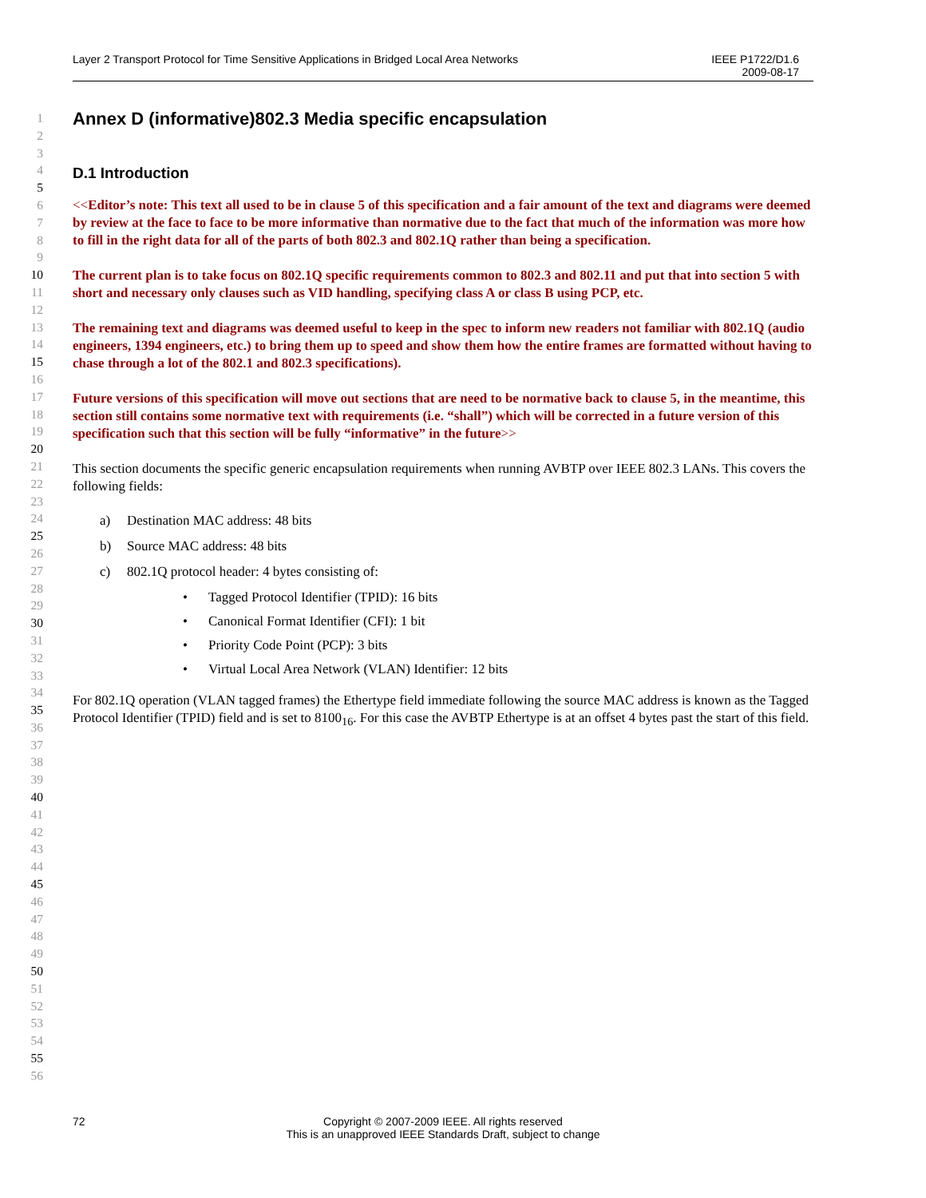Layer 2 Transport Protocol for Time Sensitive Applications in Bridged Local Area Networks
IEEE P1722/D1.6
2009-08-17
1
2
3
4
5
6
7
8
9
10
11
12
13
14
15
16
17
18
19
20
21
22
23
24
25
26
27
28
29
30
31
32
33
34
35
36
37
38
39
40
41
42
43
44
45
46
47
48
49
50
51
52
53
54
55
56
Annex D (informative)802.3 Media specific encapsulation
D.1 Introduction
<<Editor’s note: This text all used to be in clause 5 of this specification and a fair amount of the text and diagrams were deemed by review at the face to face to be more informative than normative due to the fact that much of the information was more how to fill in the right data for all of the parts of both 802.3 and 802.1Q rather than being a specification.
The current plan is to take focus on 802.1Q specific requirements common to 802.3 and 802.11 and put that into section 5 with short and necessary only clauses such as VID handling, specifying class A or class B using PCP, etc.
The remaining text and diagrams was deemed useful to keep in the spec to inform new readers not familiar with 802.1Q (audio engineers, 1394 engineers, etc.) to bring them up to speed and show them how the entire frames are formatted without having to chase through a lot of the 802.1 and 802.3 specifications).
Future versions of this specification will move out sections that are need to be normative back to clause 5, in the meantime, this section still contains some normative text with requirements (i.e. “shall”) which will be corrected in a future version of this specification such that this section will be fully “informative” in the future>>
This section documents the specific generic encapsulation requirements when running AVBTP over IEEE 802.3 LANs. This covers the following fields:
a) Destination MAC address: 48 bits
b) Source MAC address: 48 bits
c) 802.1Q protocol header: 4 bytes consisting of:
• Tagged Protocol Identifier (TPID): 16 bits
• Canonical Format Identifier (CFI): 1 bit
• Priority Code Point (PCP): 3 bits
• Virtual Local Area Network (VLAN) Identifier: 12 bits
For 802.1Q operation (VLAN tagged frames) the Ethertype field immediate following the source MAC address is known as the Tagged Protocol Identifier (TPID) field and is set to 8100<sub>16</sub>. For this case the AVBTP Ethertype is at an offset 4 bytes past the start of this field.
72 Copyright © 2007-2009 IEEE. All rights reserved
This is an unapproved IEEE Standards Draft, subject to change